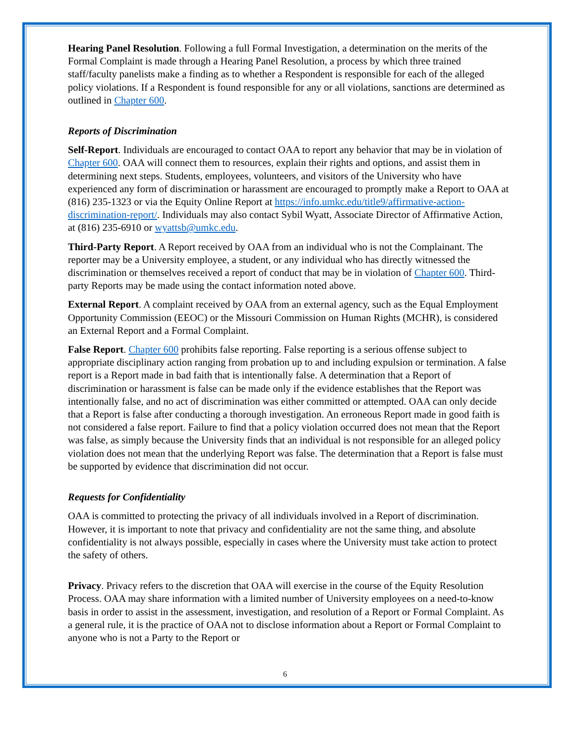Hearing Panel Resolution. Following a full Formal Investigation, a determination on the merits of the Formal Complaint is made through a Hearing Panel Resolution, a process by which three trained staff/faculty panelists make a finding as to whether a Respondent is responsible for each of the alleged policy violations. If a Respondent is found responsible for any or all violations, sanctions are determined as outlined in Chapter 600.
Reports of Discrimination
Self-Report. Individuals are encouraged to contact OAA to report any behavior that may be in violation of Chapter 600. OAA will connect them to resources, explain their rights and options, and assist them in determining next steps. Students, employees, volunteers, and visitors of the University who have experienced any form of discrimination or harassment are encouraged to promptly make a Report to OAA at (816) 235-1323 or via the Equity Online Report at https://info.umkc.edu/title9/affirmative-action-discrimination-report/. Individuals may also contact Sybil Wyatt, Associate Director of Affirmative Action, at (816) 235-6910 or wyattsb@umkc.edu.
Third-Party Report. A Report received by OAA from an individual who is not the Complainant. The reporter may be a University employee, a student, or any individual who has directly witnessed the discrimination or themselves received a report of conduct that may be in violation of Chapter 600. Third-party Reports may be made using the contact information noted above.
External Report. A complaint received by OAA from an external agency, such as the Equal Employment Opportunity Commission (EEOC) or the Missouri Commission on Human Rights (MCHR), is considered an External Report and a Formal Complaint.
False Report. Chapter 600 prohibits false reporting. False reporting is a serious offense subject to appropriate disciplinary action ranging from probation up to and including expulsion or termination. A false report is a Report made in bad faith that is intentionally false. A determination that a Report of discrimination or harassment is false can be made only if the evidence establishes that the Report was intentionally false, and no act of discrimination was either committed or attempted. OAA can only decide that a Report is false after conducting a thorough investigation. An erroneous Report made in good faith is not considered a false report. Failure to find that a policy violation occurred does not mean that the Report was false, as simply because the University finds that an individual is not responsible for an alleged policy violation does not mean that the underlying Report was false. The determination that a Report is false must be supported by evidence that discrimination did not occur.
Requests for Confidentiality
OAA is committed to protecting the privacy of all individuals involved in a Report of discrimination. However, it is important to note that privacy and confidentiality are not the same thing, and absolute confidentiality is not always possible, especially in cases where the University must take action to protect the safety of others.
Privacy. Privacy refers to the discretion that OAA will exercise in the course of the Equity Resolution Process. OAA may share information with a limited number of University employees on a need-to-know basis in order to assist in the assessment, investigation, and resolution of a Report or Formal Complaint. As a general rule, it is the practice of OAA not to disclose information about a Report or Formal Complaint to anyone who is not a Party to the Report or
6